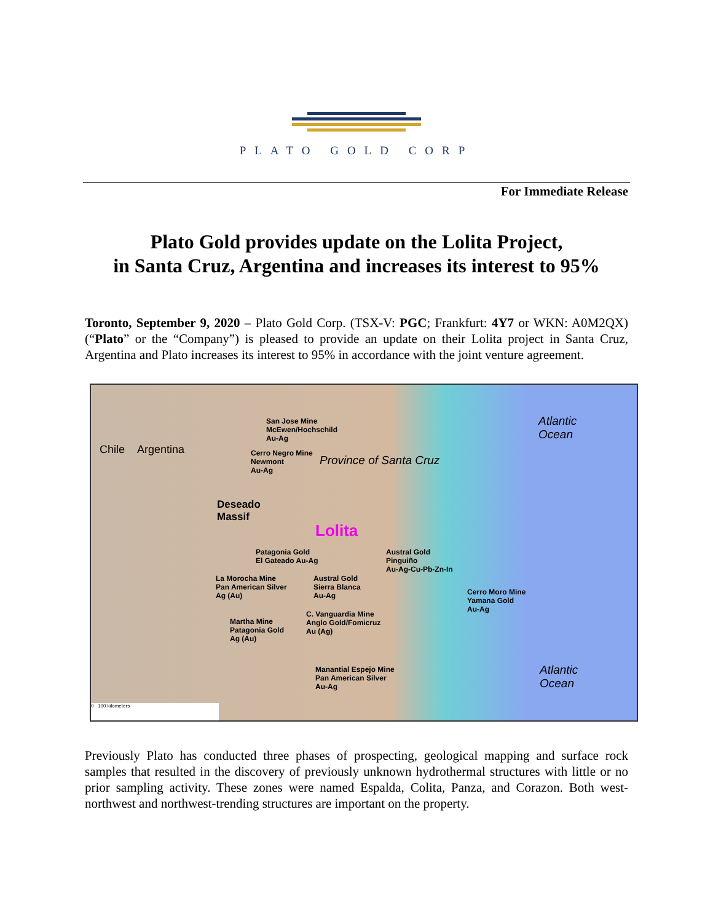PLATO GOLD CORP
For Immediate Release
Plato Gold provides update on the Lolita Project,
in Santa Cruz, Argentina and increases its interest to 95%
Toronto, September 9, 2020 – Plato Gold Corp. (TSX-V: PGC; Frankfurt: 4Y7 or WKN: A0M2QX) (“Plato” or the “Company”) is pleased to provide an update on their Lolita project in Santa Cruz, Argentina and Plato increases its interest to 95% in accordance with the joint venture agreement.
Chile Argentina
San Jose Mine
McEwen/Hochschild
Au-Ag
Cerro Negro Mine
Newmont
Au-Ag
Province of Santa Cruz
Atlantic
Ocean
Deseado
Massif
Lolita
Patagonia Gold
El Gateado Au-Ag
Austral Gold
Pinguiño
Au-Ag-Cu-Pb-Zn-In
La Morocha Mine
Pan American Silver
Ag (Au)
Austral Gold
Sierra Blanca
Au-Ag Cerro Moro Mine
Yamana Gold
Au-Ag
C. Vanguardia Mine
Anglo Gold/Fomicruz
Au (Ag)
Martha Mine
Patagonia Gold
Ag (Au)
Manantial Espejo Mine
Pan American Silver
Au-Ag
Atlantic
Ocean
0 100 kilometers
Previously Plato has conducted three phases of prospecting, geological mapping and surface rock samples that resulted in the discovery of previously unknown hydrothermal structures with little or no prior sampling activity. These zones were named Espalda, Colita, Panza, and Corazon. Both west-northwest and northwest-trending structures are important on the property.